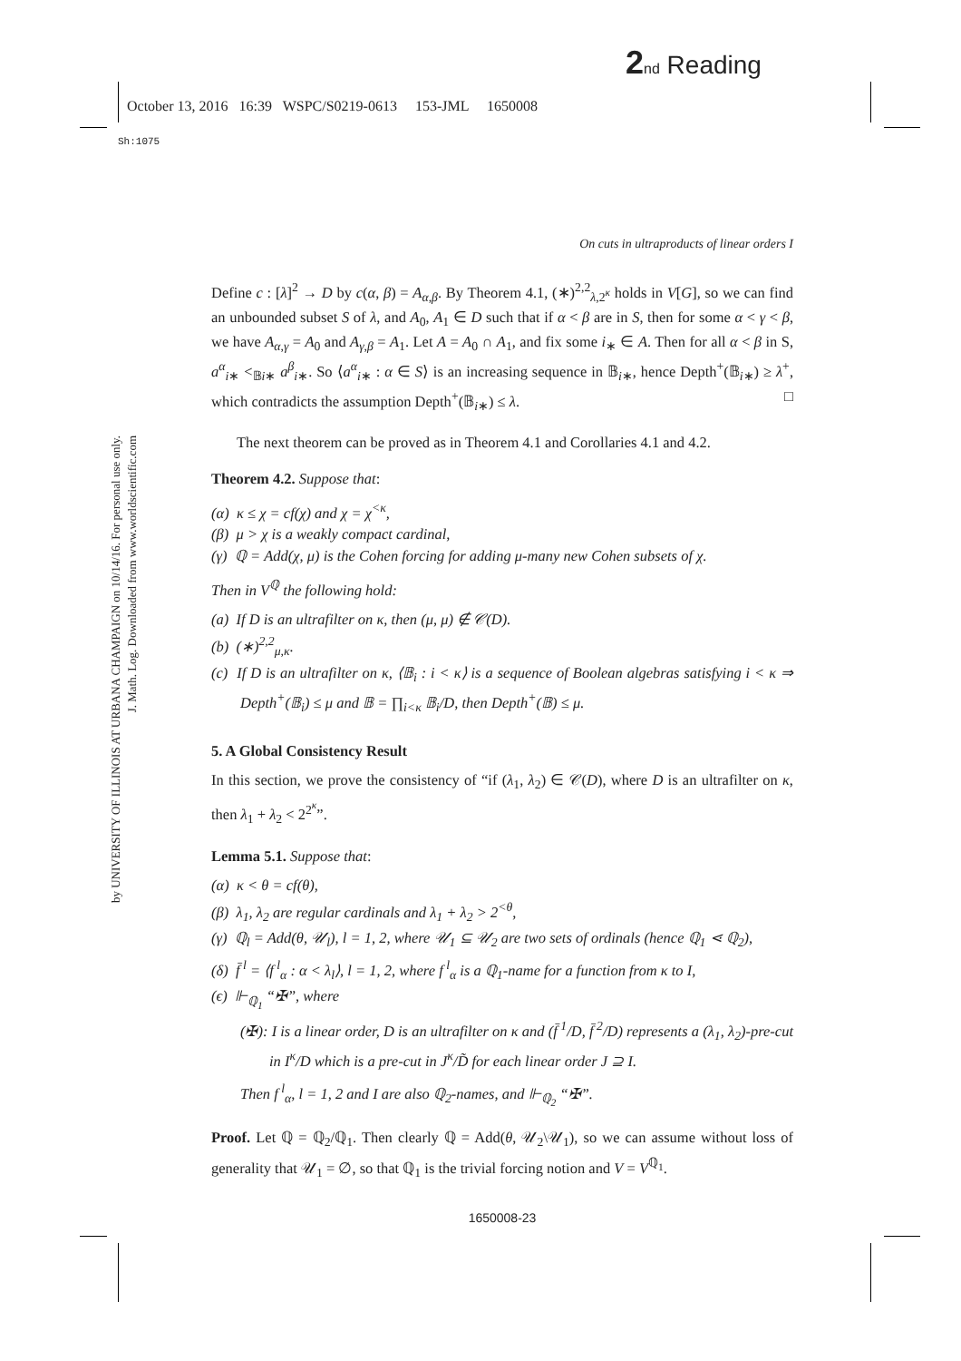2 nd Reading
October 13, 2016 16:39 WSPC/S0219-0613 153-JML 1650008
Sh:1075
by UNIVERSITY OF ILLINOIS AT URBANA CHAMPAIGN on 10/14/16. For personal use only.
J. Math. Log. Downloaded from www.worldscientific.com
On cuts in ultraproducts of linear orders I
Define c : [λ]<sup>2</sup> → D by c(α, β) = A<sub>α,β</sub>. By Theorem 4.1, (∗)<sup>2,2</sup><sub>λ,2<sup>κ</sup></sub> holds in V[G], so we can find an unbounded subset S of λ, and A<sub>0</sub>, A<sub>1</sub> ∈ D such that if α < β are in S, then for some α < γ < β, we have A<sub>α,γ</sub> = A<sub>0</sub> and A<sub>γ,β</sub> = A<sub>1</sub>. Let A = A<sub>0</sub> ∩ A<sub>1</sub>, and fix some i<sub>∗</sub> ∈ A. Then for all α < β in S, a<sup>α</sup><sub>i∗</sub> <<sub>𝔹i∗</sub> a<sup>β</sup><sub>i∗</sub>. So ⟨a<sup>α</sup><sub>i∗</sub> : α ∈ S⟩ is an increasing sequence in 𝔹<sub>i∗</sub>, hence Depth<sup>+</sup>(𝔹<sub>i∗</sub>) ≥ λ<sup>+</sup>, which contradicts the assumption Depth<sup>+</sup>(𝔹<sub>i∗</sub>) ≤ λ. □
The next theorem can be proved as in Theorem 4.1 and Corollaries 4.1 and 4.2.
Theorem 4.2. Suppose that:
(α) κ ≤ χ = cf(χ) and χ = χ<sup><κ</sup>,
(β) μ > χ is a weakly compact cardinal,
(γ) ℚ = Add(χ, μ) is the Cohen forcing for adding μ-many new Cohen subsets of χ.
Then in V<sup>ℚ</sup> the following hold:
(a) If D is an ultrafilter on κ, then (μ, μ) ∉ 𝒞(D).
(b) (∗)<sup>2,2</sup><sub>μ,κ</sub>.
(c) If D is an ultrafilter on κ, ⟨𝔹<sub>i</sub> : i < κ⟩ is a sequence of Boolean algebras satisfying i < κ ⇒ Depth<sup>+</sup>(𝔹<sub>i</sub>) ≤ μ and 𝔹 = ∏<sub>i<κ</sub> 𝔹<sub>i</sub>/D, then Depth<sup>+</sup>(𝔹) ≤ μ.
5. A Global Consistency Result
In this section, we prove the consistency of “if (λ<sub>1</sub>, λ<sub>2</sub>) ∈ 𝒞(D), where D is an ultrafilter on κ, then λ<sub>1</sub> + λ<sub>2</sub> < 2<sup>2<sup>κ</sup></sup>”.
Lemma 5.1. Suppose that:
(α) κ < θ = cf(θ),
(β) λ<sub>1</sub>, λ<sub>2</sub> are regular cardinals and λ<sub>1</sub> + λ<sub>2</sub> > 2<sup><θ</sup>,
(γ) ℚ<sub>l</sub> = Add(θ, 𝒰<sub>l</sub>), l = 1, 2, where 𝒰<sub>1</sub> ⊆ 𝒰<sub>2</sub> are two sets of ordinals (hence ℚ<sub>1</sub> ⋖ ℚ<sub>2</sub>),
(δ) f̄<sup>l</sup> = ⟨f<sup>l</sup><sub>α</sub> : α < λ<sub>l</sub>⟩, l = 1, 2, where f<sup>l</sup><sub>α</sub> is a ℚ<sub>1</sub>-name for a function from κ to I,
(ϵ) ⊩<sub>ℚ<sub>1</sub></sub> “✠”, where
(✠): I is a linear order, D is an ultrafilter on κ and (f̄<sup>1</sup>/D, f̄<sup>2</sup>/D) represents a (λ<sub>1</sub>, λ<sub>2</sub>)-pre-cut in I<sup>κ</sup>/D which is a pre-cut in J<sup>κ</sup>/D̃ for each linear order J ⊇ I.
Then f<sup>l</sup><sub>α</sub>, l = 1, 2 and I are also ℚ<sub>2</sub>-names, and ⊩<sub>ℚ<sub>2</sub></sub> “✠”.
Proof. Let ℚ = ℚ<sub>2</sub>/ℚ<sub>1</sub>. Then clearly ℚ = Add(θ, 𝒰<sub>2</sub>\𝒰<sub>1</sub>), so we can assume without loss of generality that 𝒰<sub>1</sub> = ∅, so that ℚ<sub>1</sub> is the trivial forcing notion and V = V<sup>ℚ<sub>1</sub></sup>.
1650008-23